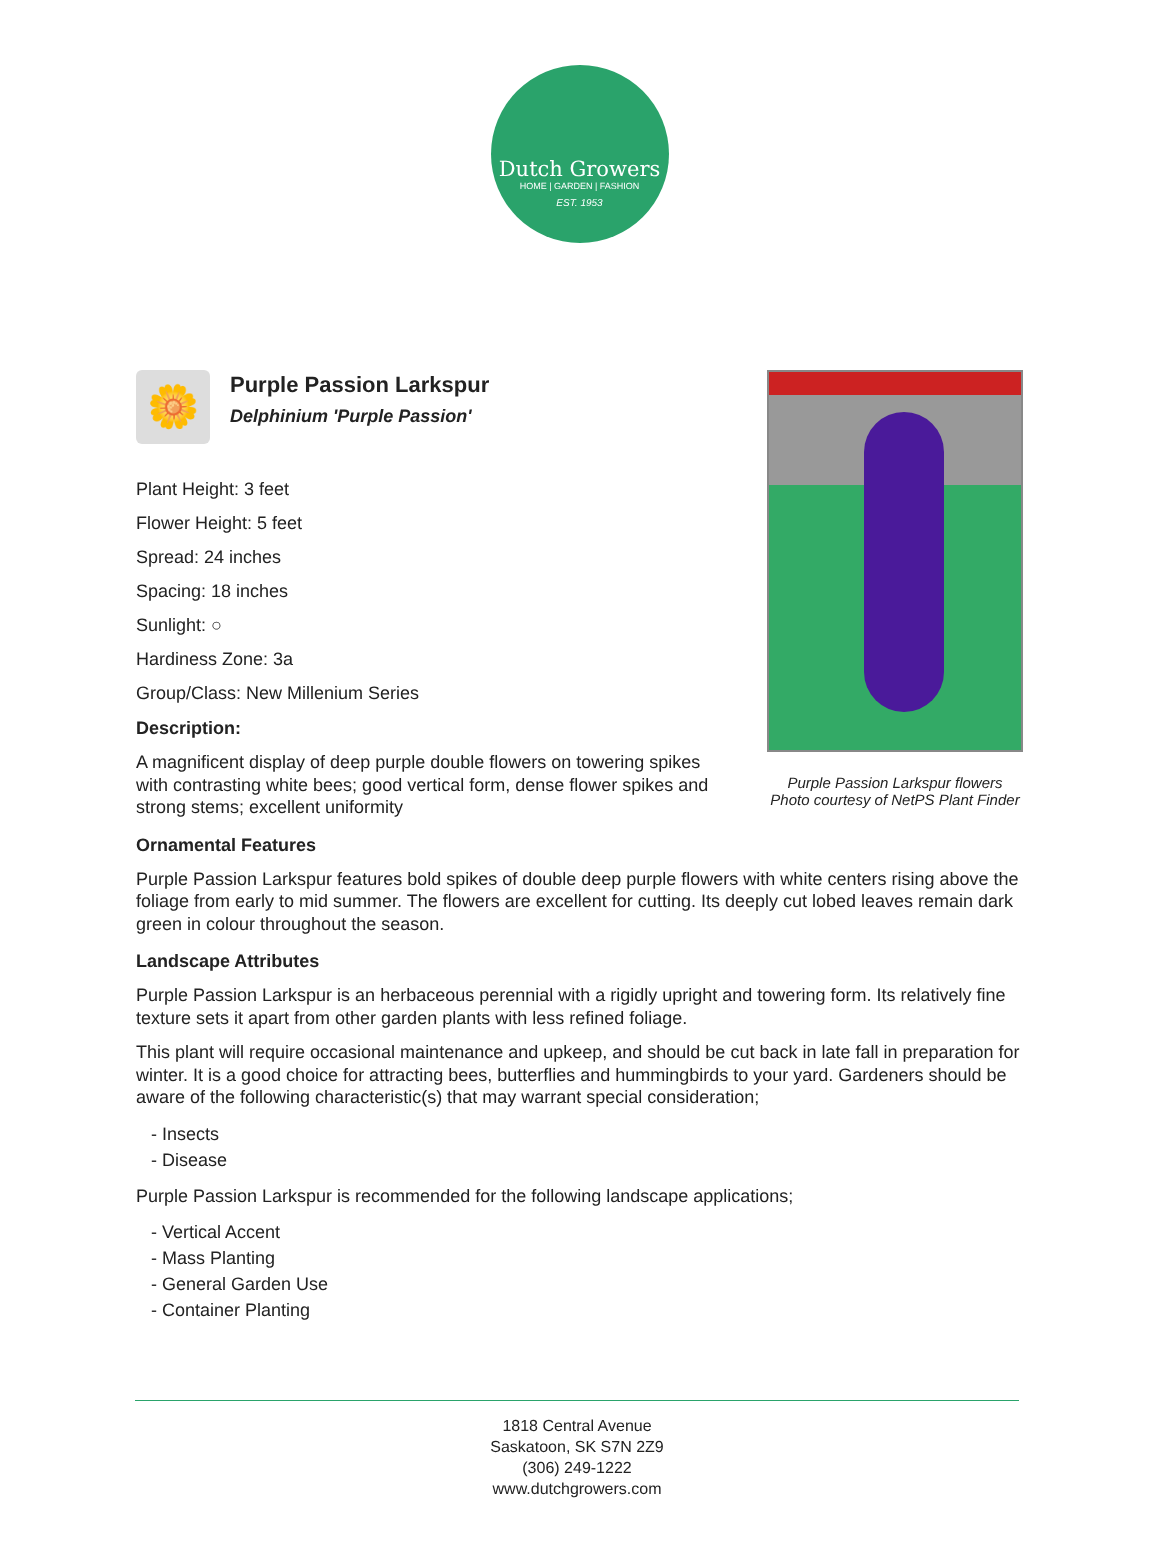Dutch Growers
HOME | GARDEN | FASHION
EST. 1953
🌼
Purple Passion Larkspur
Delphinium 'Purple Passion'
Plant Height: 3 feet
Flower Height: 5 feet
Spread: 24 inches
Spacing: 18 inches
Sunlight: ○
Hardiness Zone: 3a
Group/Class: New Millenium Series
Description:
A magnificent display of deep purple double flowers on towering spikes with contrasting white bees; good vertical form, dense flower spikes and strong stems; excellent uniformity
Ornamental Features
Purple Passion Larkspur features bold spikes of double deep purple flowers with white centers rising above the foliage from early to mid summer. The flowers are excellent for cutting. Its deeply cut lobed leaves remain dark green in colour throughout the season.
Landscape Attributes
Purple Passion Larkspur is an herbaceous perennial with a rigidly upright and towering form. Its relatively fine texture sets it apart from other garden plants with less refined foliage.
This plant will require occasional maintenance and upkeep, and should be cut back in late fall in preparation for winter. It is a good choice for attracting bees, butterflies and hummingbirds to your yard. Gardeners should be aware of the following characteristic(s) that may warrant special consideration;
- Insects
- Disease
Purple Passion Larkspur is recommended for the following landscape applications;
- Vertical Accent
- Mass Planting
- General Garden Use
- Container Planting
Purple Passion Larkspur flowers
Photo courtesy of NetPS Plant Finder
1818 Central Avenue
Saskatoon, SK S7N 2Z9
(306) 249-1222
www.dutchgrowers.com